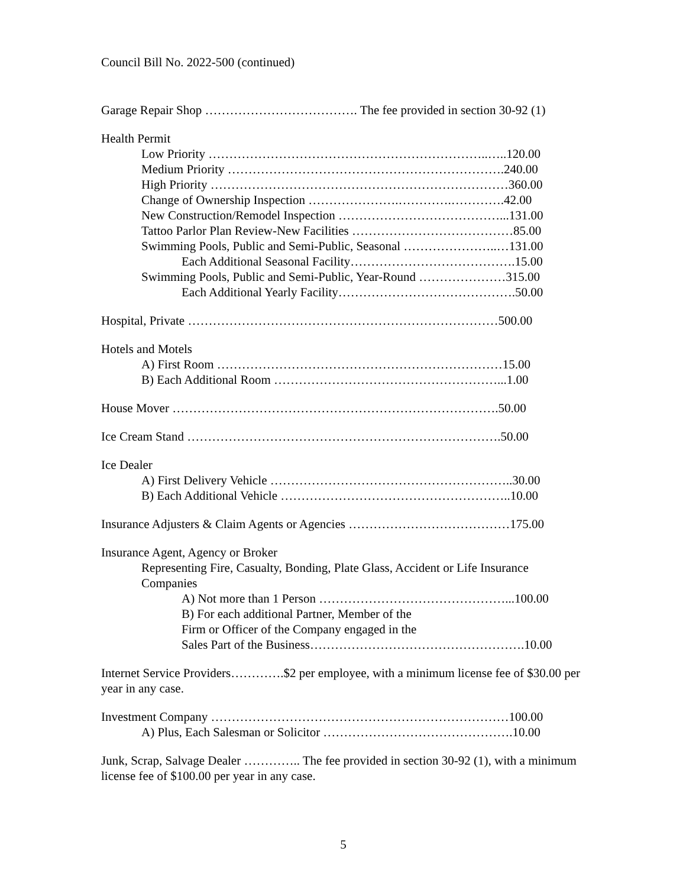Council Bill No. 2022-500 (continued)
Garage Repair Shop ………………………………. The fee provided in section 30-92 (1)
Health Permit
Low Priority …………………………………………………………..…..120.00
Medium Priority ………………………………………………………….240.00
High Priority ………………………………………………………………360.00
Change of Ownership Inspection ………………….………….………….42.00
New Construction/Remodel Inspection …………………………………...131.00
Tattoo Parlor Plan Review-New Facilities …………………………………85.00
Swimming Pools, Public and Semi-Public, Seasonal …………………..…131.00
Each Additional Seasonal Facility………………………………….15.00
Swimming Pools, Public and Semi-Public, Year-Round …………………315.00
Each Additional Yearly Facility…………………………………….50.00
Hospital, Private …………………………………………………………………500.00
Hotels and Motels
A) First Room ……………………………………………………………15.00
B) Each Additional Room ………………………………………………...1.00
House Mover …………………………………………………………………….50.00
Ice Cream Stand ………………………………………………………………….50.00
Ice Dealer
A) First Delivery Vehicle …………………………………………………..30.00
B) Each Additional Vehicle ………………………………………………..10.00
Insurance Adjusters & Claim Agents or Agencies …………………………………175.00
Insurance Agent, Agency or Broker
Representing Fire, Casualty, Bonding, Plate Glass, Accident or Life Insurance Companies
A) Not more than 1 Person ………………………………………...100.00
B) For each additional Partner, Member of the
Firm or Officer of the Company engaged in the
Sales Part of the Business…………………………………………….10.00
Internet Service Providers………….$2 per employee, with a minimum license fee of $30.00 per year in any case.
Investment Company ………………………………………………………………100.00
A) Plus, Each Salesman or Solicitor ……………………………………….10.00
Junk, Scrap, Salvage Dealer ………….. The fee provided in section 30-92 (1), with a minimum license fee of $100.00 per year in any case.
5